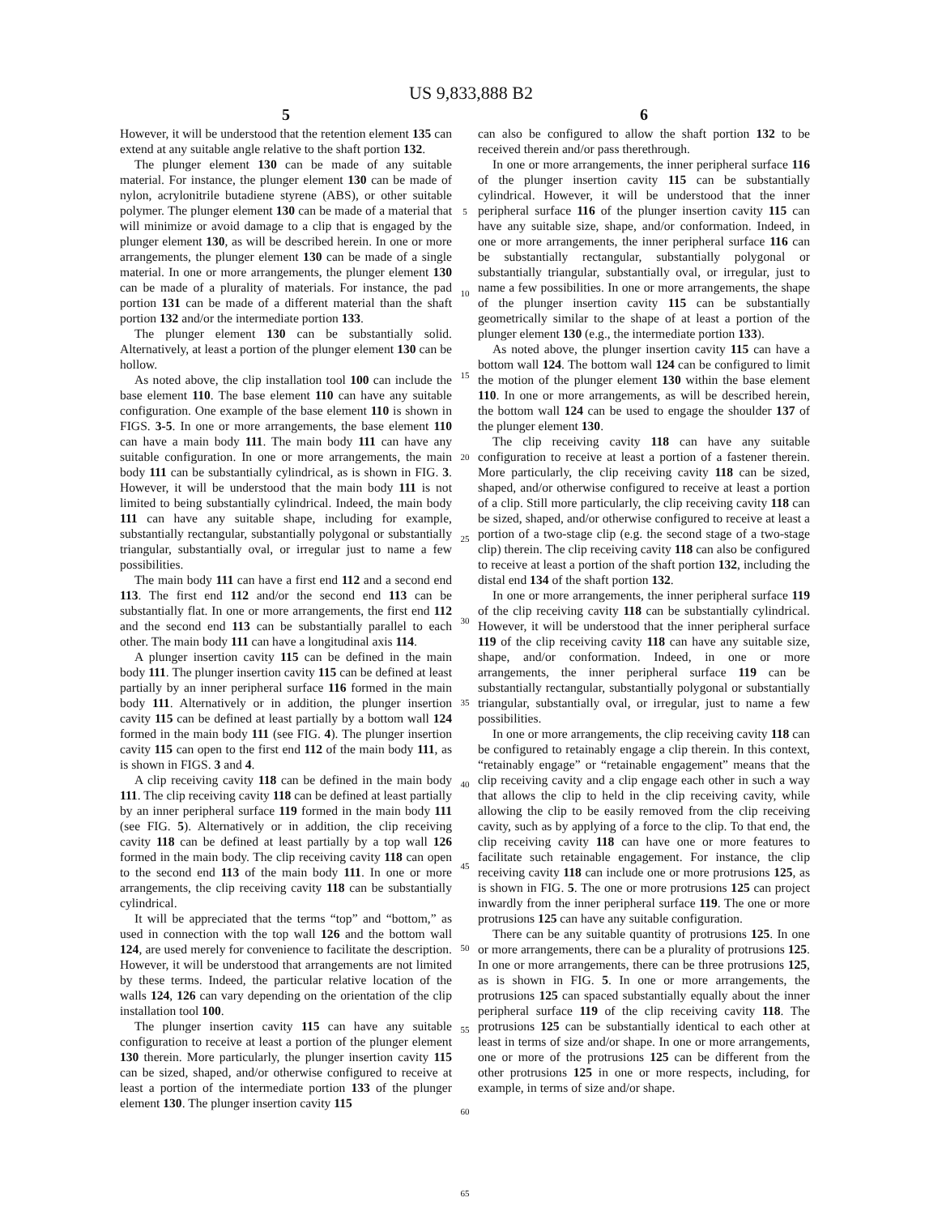US 9,833,888 B2
5
However, it will be understood that the retention element 135 can extend at any suitable angle relative to the shaft portion 132.
The plunger element 130 can be made of any suitable material. For instance, the plunger element 130 can be made of nylon, acrylonitrile butadiene styrene (ABS), or other suitable polymer. The plunger element 130 can be made of a material that will minimize or avoid damage to a clip that is engaged by the plunger element 130, as will be described herein. In one or more arrangements, the plunger element 130 can be made of a single material. In one or more arrangements, the plunger element 130 can be made of a plurality of materials. For instance, the pad portion 131 can be made of a different material than the shaft portion 132 and/or the intermediate portion 133.
The plunger element 130 can be substantially solid. Alternatively, at least a portion of the plunger element 130 can be hollow.
As noted above, the clip installation tool 100 can include the base element 110. The base element 110 can have any suitable configuration. One example of the base element 110 is shown in FIGS. 3-5. In one or more arrangements, the base element 110 can have a main body 111. The main body 111 can have any suitable configuration. In one or more arrangements, the main body 111 can be substantially cylindrical, as is shown in FIG. 3. However, it will be understood that the main body 111 is not limited to being substantially cylindrical. Indeed, the main body 111 can have any suitable shape, including for example, substantially rectangular, substantially polygonal or substantially triangular, substantially oval, or irregular just to name a few possibilities.
The main body 111 can have a first end 112 and a second end 113. The first end 112 and/or the second end 113 can be substantially flat. In one or more arrangements, the first end 112 and the second end 113 can be substantially parallel to each other. The main body 111 can have a longitudinal axis 114.
A plunger insertion cavity 115 can be defined in the main body 111. The plunger insertion cavity 115 can be defined at least partially by an inner peripheral surface 116 formed in the main body 111. Alternatively or in addition, the plunger insertion cavity 115 can be defined at least partially by a bottom wall 124 formed in the main body 111 (see FIG. 4). The plunger insertion cavity 115 can open to the first end 112 of the main body 111, as is shown in FIGS. 3 and 4.
A clip receiving cavity 118 can be defined in the main body 111. The clip receiving cavity 118 can be defined at least partially by an inner peripheral surface 119 formed in the main body 111 (see FIG. 5). Alternatively or in addition, the clip receiving cavity 118 can be defined at least partially by a top wall 126 formed in the main body. The clip receiving cavity 118 can open to the second end 113 of the main body 111. In one or more arrangements, the clip receiving cavity 118 can be substantially cylindrical.
It will be appreciated that the terms “top” and “bottom,” as used in connection with the top wall 126 and the bottom wall 124, are used merely for convenience to facilitate the description. However, it will be understood that arrangements are not limited by these terms. Indeed, the particular relative location of the walls 124, 126 can vary depending on the orientation of the clip installation tool 100.
The plunger insertion cavity 115 can have any suitable configuration to receive at least a portion of the plunger element 130 therein. More particularly, the plunger insertion cavity 115 can be sized, shaped, and/or otherwise configured to receive at least a portion of the intermediate portion 133 of the plunger element 130. The plunger insertion cavity 115
5
10
15
20
25
30
35
40
45
50
55
60
65
6
can also be configured to allow the shaft portion 132 to be received therein and/or pass therethrough.
In one or more arrangements, the inner peripheral surface 116 of the plunger insertion cavity 115 can be substantially cylindrical. However, it will be understood that the inner peripheral surface 116 of the plunger insertion cavity 115 can have any suitable size, shape, and/or conformation. Indeed, in one or more arrangements, the inner peripheral surface 116 can be substantially rectangular, substantially polygonal or substantially triangular, substantially oval, or irregular, just to name a few possibilities. In one or more arrangements, the shape of the plunger insertion cavity 115 can be substantially geometrically similar to the shape of at least a portion of the plunger element 130 (e.g., the intermediate portion 133).
As noted above, the plunger insertion cavity 115 can have a bottom wall 124. The bottom wall 124 can be configured to limit the motion of the plunger element 130 within the base element 110. In one or more arrangements, as will be described herein, the bottom wall 124 can be used to engage the shoulder 137 of the plunger element 130.
The clip receiving cavity 118 can have any suitable configuration to receive at least a portion of a fastener therein. More particularly, the clip receiving cavity 118 can be sized, shaped, and/or otherwise configured to receive at least a portion of a clip. Still more particularly, the clip receiving cavity 118 can be sized, shaped, and/or otherwise configured to receive at least a portion of a two-stage clip (e.g. the second stage of a two-stage clip) therein. The clip receiving cavity 118 can also be configured to receive at least a portion of the shaft portion 132, including the distal end 134 of the shaft portion 132.
In one or more arrangements, the inner peripheral surface 119 of the clip receiving cavity 118 can be substantially cylindrical. However, it will be understood that the inner peripheral surface 119 of the clip receiving cavity 118 can have any suitable size, shape, and/or conformation. Indeed, in one or more arrangements, the inner peripheral surface 119 can be substantially rectangular, substantially polygonal or substantially triangular, substantially oval, or irregular, just to name a few possibilities.
In one or more arrangements, the clip receiving cavity 118 can be configured to retainably engage a clip therein. In this context, “retainably engage” or “retainable engagement” means that the clip receiving cavity and a clip engage each other in such a way that allows the clip to held in the clip receiving cavity, while allowing the clip to be easily removed from the clip receiving cavity, such as by applying of a force to the clip. To that end, the clip receiving cavity 118 can have one or more features to facilitate such retainable engagement. For instance, the clip receiving cavity 118 can include one or more protrusions 125, as is shown in FIG. 5. The one or more protrusions 125 can project inwardly from the inner peripheral surface 119. The one or more protrusions 125 can have any suitable configuration.
There can be any suitable quantity of protrusions 125. In one or more arrangements, there can be a plurality of protrusions 125. In one or more arrangements, there can be three protrusions 125, as is shown in FIG. 5. In one or more arrangements, the protrusions 125 can spaced substantially equally about the inner peripheral surface 119 of the clip receiving cavity 118. The protrusions 125 can be substantially identical to each other at least in terms of size and/or shape. In one or more arrangements, one or more of the protrusions 125 can be different from the other protrusions 125 in one or more respects, including, for example, in terms of size and/or shape.